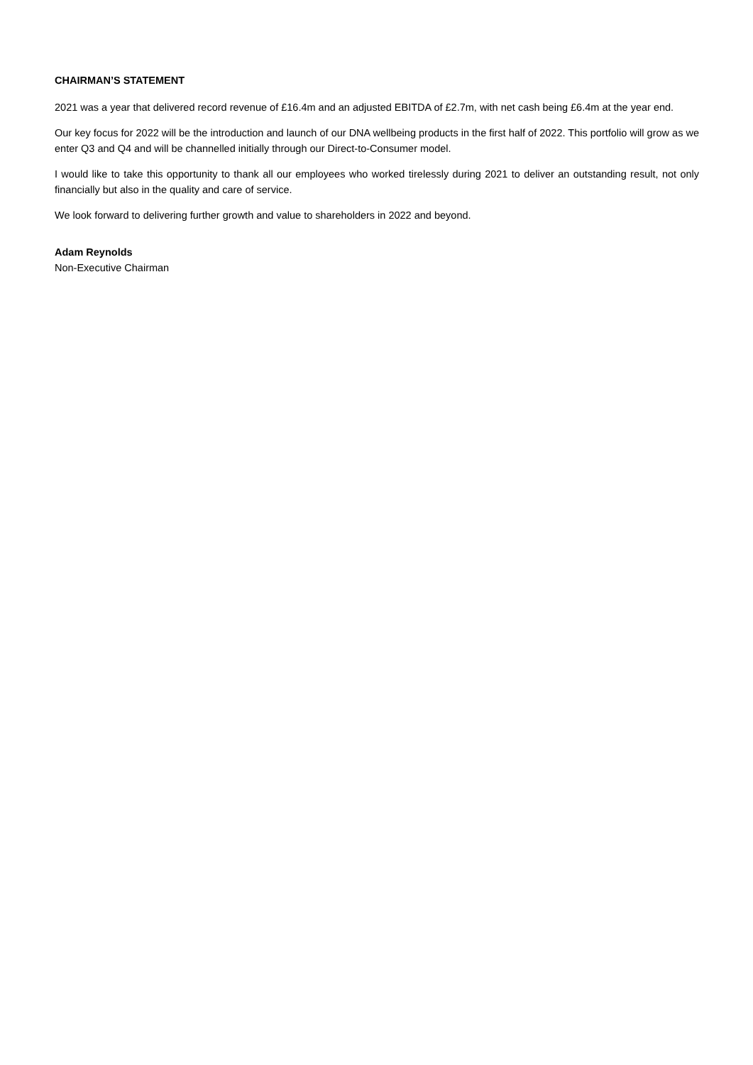CHAIRMAN’S STATEMENT
2021 was a year that delivered record revenue of £16.4m and an adjusted EBITDA of £2.7m, with net cash being £6.4m at the year end.
Our key focus for 2022 will be the introduction and launch of our DNA wellbeing products in the first half of 2022. This portfolio will grow as we enter Q3 and Q4 and will be channelled initially through our Direct-to-Consumer model.
I would like to take this opportunity to thank all our employees who worked tirelessly during 2021 to deliver an outstanding result, not only financially but also in the quality and care of service.
We look forward to delivering further growth and value to shareholders in 2022 and beyond.
Adam Reynolds
Non-Executive Chairman